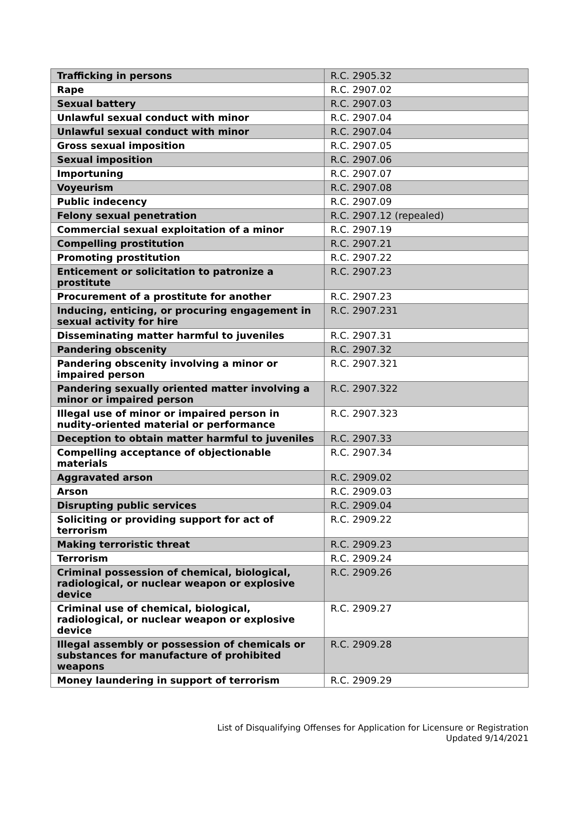| Trafficking in persons | R.C. 2905.32 |
| Rape | R.C. 2907.02 |
| Sexual battery | R.C. 2907.03 |
| Unlawful sexual conduct with minor | R.C. 2907.04 |
| Unlawful sexual conduct with minor | R.C. 2907.04 |
| Gross sexual imposition | R.C. 2907.05 |
| Sexual imposition | R.C. 2907.06 |
| Importuning | R.C. 2907.07 |
| Voyeurism | R.C. 2907.08 |
| Public indecency | R.C. 2907.09 |
| Felony sexual penetration | R.C. 2907.12 (repealed) |
| Commercial sexual exploitation of a minor | R.C. 2907.19 |
| Compelling prostitution | R.C. 2907.21 |
| Promoting prostitution | R.C. 2907.22 |
| Enticement or solicitation to patronize a prostitute | R.C. 2907.23 |
| Procurement of a prostitute for another | R.C. 2907.23 |
| Inducing, enticing, or procuring engagement in sexual activity for hire | R.C. 2907.231 |
| Disseminating matter harmful to juveniles | R.C. 2907.31 |
| Pandering obscenity | R.C. 2907.32 |
| Pandering obscenity involving a minor or impaired person | R.C. 2907.321 |
| Pandering sexually oriented matter involving a minor or impaired person | R.C. 2907.322 |
| Illegal use of minor or impaired person in nudity-oriented material or performance | R.C. 2907.323 |
| Deception to obtain matter harmful to juveniles | R.C. 2907.33 |
| Compelling acceptance of objectionable materials | R.C. 2907.34 |
| Aggravated arson | R.C. 2909.02 |
| Arson | R.C. 2909.03 |
| Disrupting public services | R.C. 2909.04 |
| Soliciting or providing support for act of terrorism | R.C. 2909.22 |
| Making terroristic threat | R.C. 2909.23 |
| Terrorism | R.C. 2909.24 |
| Criminal possession of chemical, biological, radiological, or nuclear weapon or explosive device | R.C. 2909.26 |
| Criminal use of chemical, biological, radiological, or nuclear weapon or explosive device | R.C. 2909.27 |
| Illegal assembly or possession of chemicals or substances for manufacture of prohibited weapons | R.C. 2909.28 |
| Money laundering in support of terrorism | R.C. 2909.29 |
List of Disqualifying Offenses for Application for Licensure or Registration
Updated 9/14/2021